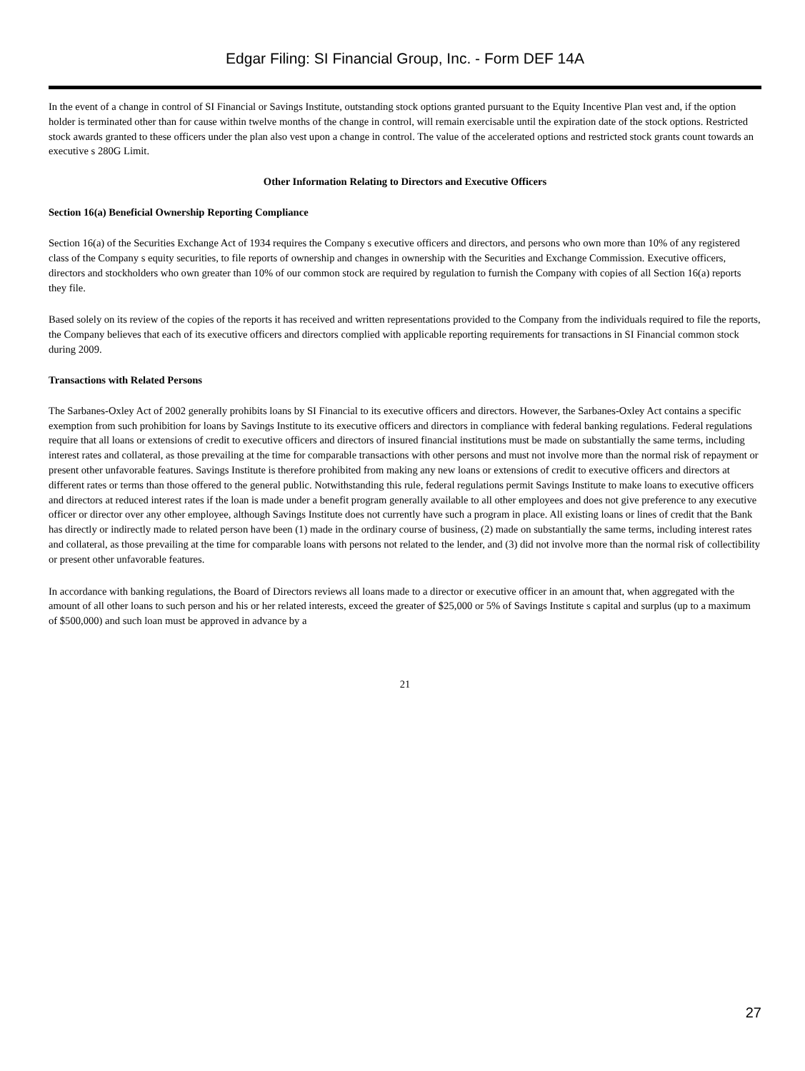Edgar Filing: SI Financial Group, Inc. - Form DEF 14A
In the event of a change in control of SI Financial or Savings Institute, outstanding stock options granted pursuant to the Equity Incentive Plan vest and, if the option holder is terminated other than for cause within twelve months of the change in control, will remain exercisable until the expiration date of the stock options. Restricted stock awards granted to these officers under the plan also vest upon a change in control. The value of the accelerated options and restricted stock grants count towards an executive s 280G Limit.
Other Information Relating to Directors and Executive Officers
Section 16(a) Beneficial Ownership Reporting Compliance
Section 16(a) of the Securities Exchange Act of 1934 requires the Company s executive officers and directors, and persons who own more than 10% of any registered class of the Company s equity securities, to file reports of ownership and changes in ownership with the Securities and Exchange Commission. Executive officers, directors and stockholders who own greater than 10% of our common stock are required by regulation to furnish the Company with copies of all Section 16(a) reports they file.
Based solely on its review of the copies of the reports it has received and written representations provided to the Company from the individuals required to file the reports, the Company believes that each of its executive officers and directors complied with applicable reporting requirements for transactions in SI Financial common stock during 2009.
Transactions with Related Persons
The Sarbanes-Oxley Act of 2002 generally prohibits loans by SI Financial to its executive officers and directors. However, the Sarbanes-Oxley Act contains a specific exemption from such prohibition for loans by Savings Institute to its executive officers and directors in compliance with federal banking regulations. Federal regulations require that all loans or extensions of credit to executive officers and directors of insured financial institutions must be made on substantially the same terms, including interest rates and collateral, as those prevailing at the time for comparable transactions with other persons and must not involve more than the normal risk of repayment or present other unfavorable features. Savings Institute is therefore prohibited from making any new loans or extensions of credit to executive officers and directors at different rates or terms than those offered to the general public. Notwithstanding this rule, federal regulations permit Savings Institute to make loans to executive officers and directors at reduced interest rates if the loan is made under a benefit program generally available to all other employees and does not give preference to any executive officer or director over any other employee, although Savings Institute does not currently have such a program in place. All existing loans or lines of credit that the Bank has directly or indirectly made to related person have been (1) made in the ordinary course of business, (2) made on substantially the same terms, including interest rates and collateral, as those prevailing at the time for comparable loans with persons not related to the lender, and (3) did not involve more than the normal risk of collectibility or present other unfavorable features.
In accordance with banking regulations, the Board of Directors reviews all loans made to a director or executive officer in an amount that, when aggregated with the amount of all other loans to such person and his or her related interests, exceed the greater of $25,000 or 5% of Savings Institute s capital and surplus (up to a maximum of $500,000) and such loan must be approved in advance by a
21
27